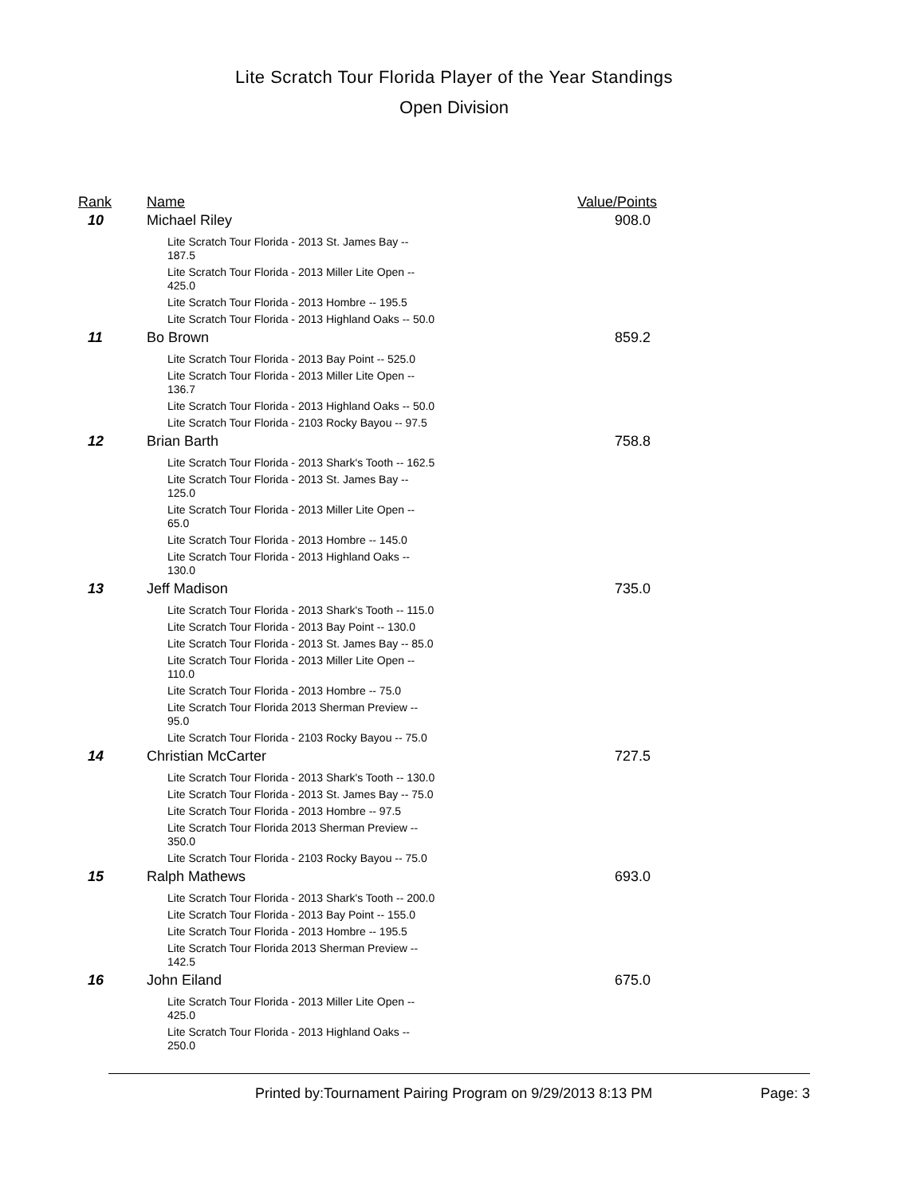Lite Scratch Tour Florida Player of the Year Standings
Open Division
| Rank | Name | Value/Points |
| --- | --- | --- |
| 10 | Michael Riley | 908.0 |
| | Lite Scratch Tour Florida - 2013 St. James Bay -- 187.5 Lite Scratch Tour Florida - 2013 Miller Lite Open -- 425.0 Lite Scratch Tour Florida - 2013 Hombre -- 195.5 Lite Scratch Tour Florida - 2013 Highland Oaks -- 50.0 | |
| 11 | Bo Brown | 859.2 |
| | Lite Scratch Tour Florida - 2013 Bay Point -- 525.0 Lite Scratch Tour Florida - 2013 Miller Lite Open -- 136.7 Lite Scratch Tour Florida - 2013 Highland Oaks -- 50.0 Lite Scratch Tour Florida - 2103 Rocky Bayou -- 97.5 | |
| 12 | Brian Barth | 758.8 |
| | Lite Scratch Tour Florida - 2013 Shark's Tooth -- 162.5 Lite Scratch Tour Florida - 2013 St. James Bay -- 125.0 Lite Scratch Tour Florida - 2013 Miller Lite Open -- 65.0 Lite Scratch Tour Florida - 2013 Hombre -- 145.0 Lite Scratch Tour Florida - 2013 Highland Oaks -- 130.0 | |
| 13 | Jeff Madison | 735.0 |
| | Lite Scratch Tour Florida - 2013 Shark's Tooth -- 115.0 Lite Scratch Tour Florida - 2013 Bay Point -- 130.0 Lite Scratch Tour Florida - 2013 St. James Bay -- 85.0 Lite Scratch Tour Florida - 2013 Miller Lite Open -- 110.0 Lite Scratch Tour Florida - 2013 Hombre -- 75.0 Lite Scratch Tour Florida 2013 Sherman Preview -- 95.0 Lite Scratch Tour Florida - 2103 Rocky Bayou -- 75.0 | |
| 14 | Christian McCarter | 727.5 |
| | Lite Scratch Tour Florida - 2013 Shark's Tooth -- 130.0 Lite Scratch Tour Florida - 2013 St. James Bay -- 75.0 Lite Scratch Tour Florida - 2013 Hombre -- 97.5 Lite Scratch Tour Florida 2013 Sherman Preview -- 350.0 Lite Scratch Tour Florida - 2103 Rocky Bayou -- 75.0 | |
| 15 | Ralph Mathews | 693.0 |
| | Lite Scratch Tour Florida - 2013 Shark's Tooth -- 200.0 Lite Scratch Tour Florida - 2013 Bay Point -- 155.0 Lite Scratch Tour Florida - 2013 Hombre -- 195.5 Lite Scratch Tour Florida 2013 Sherman Preview -- 142.5 | |
| 16 | John Eiland | 675.0 |
| | Lite Scratch Tour Florida - 2013 Miller Lite Open -- 425.0 Lite Scratch Tour Florida - 2013 Highland Oaks -- 250.0 | |
Printed by:Tournament Pairing Program on 9/29/2013 8:13 PM Page: 3